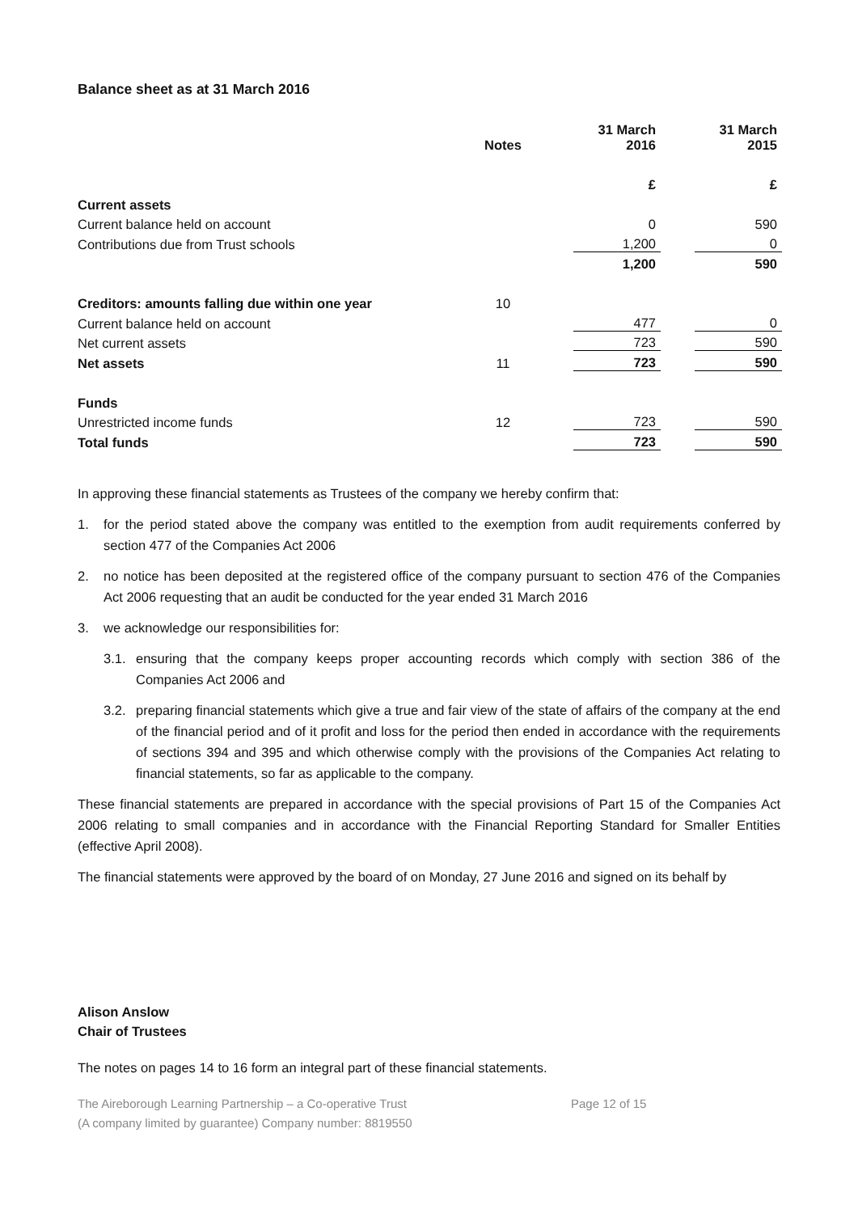Balance sheet as at 31 March 2016
| | Notes | 31 March 2016 | 31 March 2015 |
| --- | --- | --- | --- |
| | | £ | £ |
| Current assets | | | |
| Current balance held on account | | 0 | 590 |
| Contributions due from Trust schools | | 1,200 | 0 |
| | | 1,200 | 590 |
| Creditors: amounts falling due within one year | 10 | | |
| Current balance held on account | | 477 | 0 |
| Net current assets | | 723 | 590 |
| Net assets | 11 | 723 | 590 |
| Funds | | | |
| Unrestricted income funds | 12 | 723 | 590 |
| Total funds | | 723 | 590 |
In approving these financial statements as Trustees of the company we hereby confirm that:
1. for the period stated above the company was entitled to the exemption from audit requirements conferred by section 477 of the Companies Act 2006
2. no notice has been deposited at the registered office of the company pursuant to section 476 of the Companies Act 2006 requesting that an audit be conducted for the year ended 31 March 2016
3. we acknowledge our responsibilities for:
3.1. ensuring that the company keeps proper accounting records which comply with section 386 of the Companies Act 2006 and
3.2. preparing financial statements which give a true and fair view of the state of affairs of the company at the end of the financial period and of it profit and loss for the period then ended in accordance with the requirements of sections 394 and 395 and which otherwise comply with the provisions of the Companies Act relating to financial statements, so far as applicable to the company.
These financial statements are prepared in accordance with the special provisions of Part 15 of the Companies Act 2006 relating to small companies and in accordance with the Financial Reporting Standard for Smaller Entities (effective April 2008).
The financial statements were approved by the board of on Monday, 27 June 2016 and signed on its behalf by
Alison Anslow
Chair of Trustees
The notes on pages 14 to 16 form an integral part of these financial statements.
The Aireborough Learning Partnership – a Co-operative Trust
(A company limited by guarantee) Company number: 8819550
Page 12 of 15